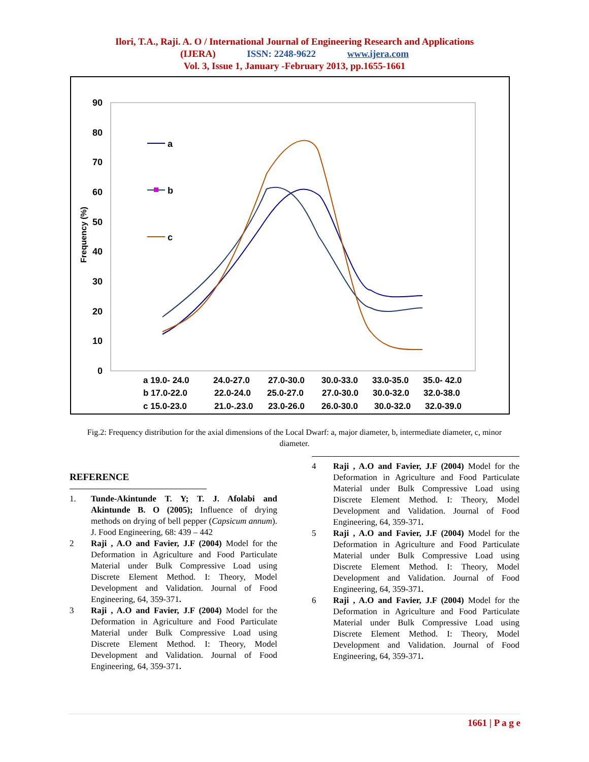Ilori, T.A., Raji. A. O / International Journal of Engineering Research and Applications
(IJERA) ISSN: 2248-9622 www.ijera.com
Vol. 3, Issue 1, January -February 2013, pp.1655-1661
90
80
70
60
50
40
30
20
10
0
Frequency (%)
a
b
c
a 19.0- 24.0
24.0-27.0
27.0-30.0
30.0-33.0
33.0-35.0
35.0- 42.0
b 17.0-22.0
22.0-24.0
25.0-27.0
27.0-30.0
30.0-32.0
32.0-38.0
c 15.0-23.0
21.0-.23.0
23.0-26.0
26.0-30.0
30.0-32.0
32.0-39.0
Fig.2: Frequency distribution for the axial dimensions of the Local Dwarf: a, major diameter, b, intermediate diameter, c, minor diameter.
REFERENCE
1. Tunde-Akintunde T. Y; T. J. Afolabi and Akintunde B. O (2005); Influence of drying methods on drying of bell pepper (Capsicum annum). J. Food Engineering, 68: 439 – 442
2 Raji , A.O and Favier, J.F (2004) Model for the Deformation in Agriculture and Food Particulate Material under Bulk Compressive Load using Discrete Element Method. I: Theory, Model Development and Validation. Journal of Food Engineering, 64, 359-371.
3 Raji , A.O and Favier, J.F (2004) Model for the Deformation in Agriculture and Food Particulate Material under Bulk Compressive Load using Discrete Element Method. I: Theory, Model Development and Validation. Journal of Food Engineering, 64, 359-371.
4 Raji , A.O and Favier, J.F (2004) Model for the Deformation in Agriculture and Food Particulate Material under Bulk Compressive Load using Discrete Element Method. I: Theory, Model Development and Validation. Journal of Food Engineering, 64, 359-371.
5 Raji , A.O and Favier, J.F (2004) Model for the Deformation in Agriculture and Food Particulate Material under Bulk Compressive Load using Discrete Element Method. I: Theory, Model Development and Validation. Journal of Food Engineering, 64, 359-371.
6 Raji , A.O and Favier, J.F (2004) Model for the Deformation in Agriculture and Food Particulate Material under Bulk Compressive Load using Discrete Element Method. I: Theory, Model Development and Validation. Journal of Food Engineering, 64, 359-371.
1661 | P a g e